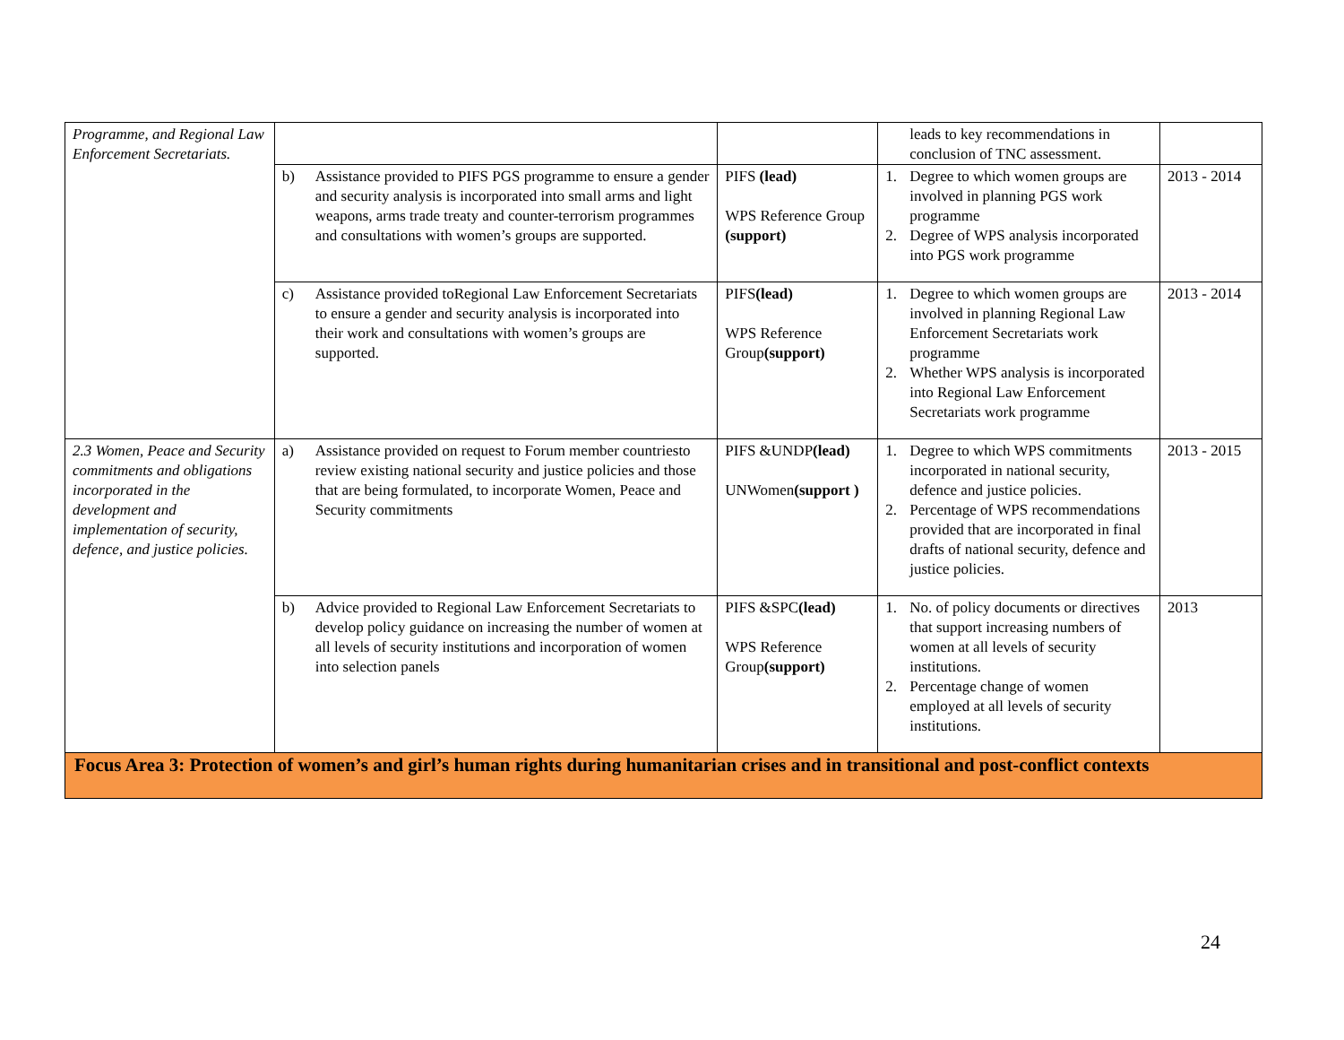| Programme, and Regional Law Enforcement Secretariats. | | | leads to key recommendations in conclusion of TNC assessment. | |
| | b) Assistance provided to PIFS PGS programme to ensure a gender and security analysis is incorporated into small arms and light weapons, arms trade treaty and counter-terrorism programmes and consultations with women’s groups are supported. | PIFS (lead) WPS Reference Group (support) | 1. Degree to which women groups are involved in planning PGS work programme 2. Degree of WPS analysis incorporated into PGS work programme | 2013 - 2014 |
| | c) Assistance provided toRegional Law Enforcement Secretariats to ensure a gender and security analysis is incorporated into their work and consultations with women’s groups are supported. | PIFS (lead) WPS Reference Group (support) | 1. Degree to which women groups are involved in planning Regional Law Enforcement Secretariats work programme 2. Whether WPS analysis is incorporated into Regional Law Enforcement Secretariats work programme | 2013 - 2014 |
| 2.3 Women, Peace and Security commitments and obligations incorporated in the development and implementation of security, defence, and justice policies. | a) Assistance provided on request to Forum member countriesto review existing national security and justice policies and those that are being formulated, to incorporate Women, Peace and Security commitments | PIFS &UNDP (lead) UNWomen (support ) | 1. Degree to which WPS commitments incorporated in national security, defence and justice policies. 2. Percentage of WPS recommendations provided that are incorporated in final drafts of national security, defence and justice policies. | 2013 - 2015 |
| | b) Advice provided to Regional Law Enforcement Secretariats to develop policy guidance on increasing the number of women at all levels of security institutions and incorporation of women into selection panels | PIFS &SPC (lead) WPS Reference Group (support) | 1. No. of policy documents or directives that support increasing numbers of women at all levels of security institutions. 2. Percentage change of women employed at all levels of security institutions. | 2013 |
| Focus Area 3: Protection of women’s and girl’s human rights during humanitarian crises and in transitional and post-conflict contexts | | | | |
24